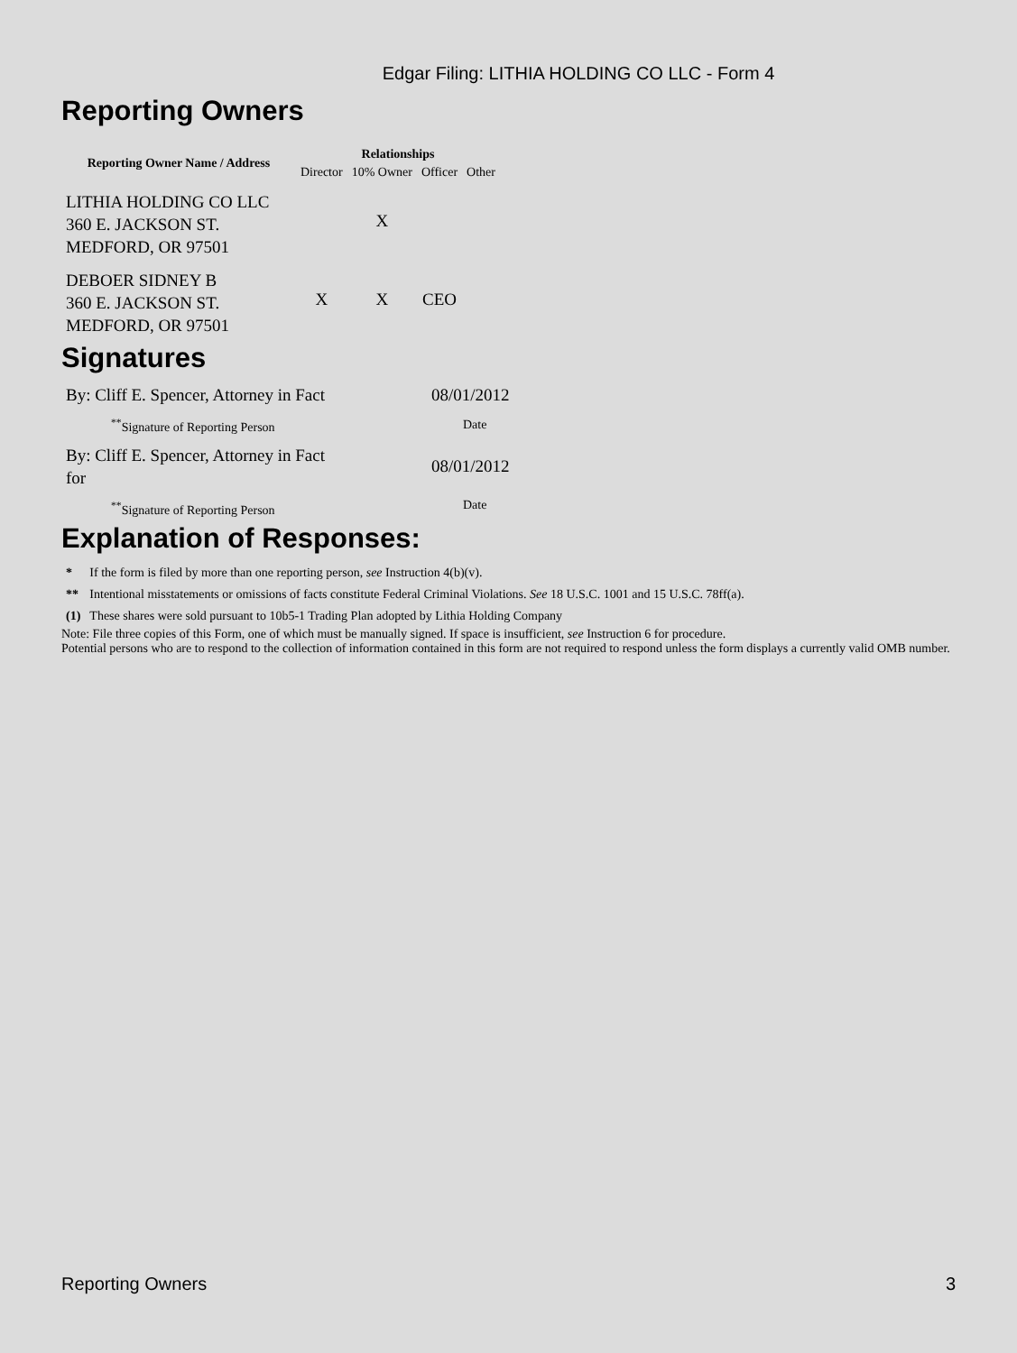Edgar Filing: LITHIA HOLDING CO LLC - Form 4
Reporting Owners
| Reporting Owner Name / Address | Relationships | | | |
| --- | --- | --- | --- | --- |
| | Director | 10% Owner | Officer | Other |
| LITHIA HOLDING CO LLC 360 E. JACKSON ST. MEDFORD, OR 97501 | | X | | |
| DEBOER SIDNEY B 360 E. JACKSON ST. MEDFORD, OR 97501 | X | X | CEO | |
Signatures
| By: Cliff E. Spencer, Attorney in Fact | 08/01/2012 |
| <sup>**</sup> Signature of Reporting Person | Date |
| By: Cliff E. Spencer, Attorney in Fact for | 08/01/2012 |
| <sup>**</sup> Signature of Reporting Person | Date |
Explanation of Responses:
| * | If the form is filed by more than one reporting person, see Instruction 4(b)(v). |
| ** | Intentional misstatements or omissions of facts constitute Federal Criminal Violations. See 18 U.S.C. 1001 and 15 U.S.C. 78ff(a). |
| (1) | These shares were sold pursuant to 10b5-1 Trading Plan adopted by Lithia Holding Company |
Note: File three copies of this Form, one of which must be manually signed. If space is insufficient, see Instruction 6 for procedure.
Potential persons who are to respond to the collection of information contained in this form are not required to respond unless the form displays a currently valid OMB number.
Reporting Owners 3